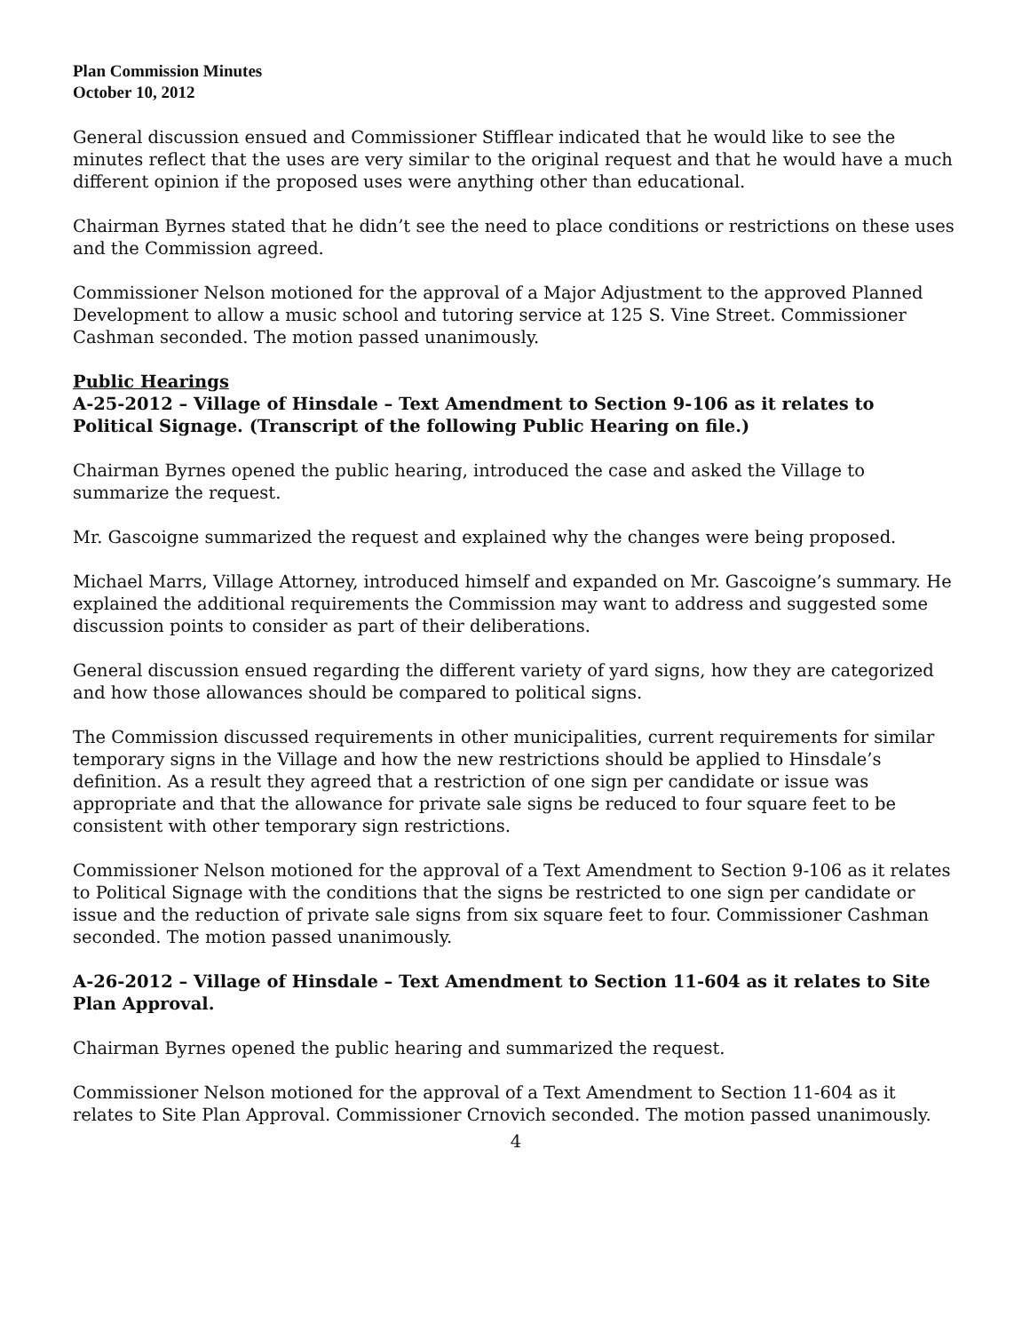Plan Commission Minutes
October 10, 2012
General discussion ensued and Commissioner Stifflear indicated that he would like to see the minutes reflect that the uses are very similar to the original request and that he would have a much different opinion if the proposed uses were anything other than educational.
Chairman Byrnes stated that he didn’t see the need to place conditions or restrictions on these uses and the Commission agreed.
Commissioner Nelson motioned for the approval of a Major Adjustment to the approved Planned Development to allow a music school and tutoring service at 125 S. Vine Street. Commissioner Cashman seconded. The motion passed unanimously.
Public Hearings
A-25-2012 – Village of Hinsdale – Text Amendment to Section 9-106 as it relates to Political Signage. (Transcript of the following Public Hearing on file.)
Chairman Byrnes opened the public hearing, introduced the case and asked the Village to summarize the request.
Mr. Gascoigne summarized the request and explained why the changes were being proposed.
Michael Marrs, Village Attorney, introduced himself and expanded on Mr. Gascoigne’s summary. He explained the additional requirements the Commission may want to address and suggested some discussion points to consider as part of their deliberations.
General discussion ensued regarding the different variety of yard signs, how they are categorized and how those allowances should be compared to political signs.
The Commission discussed requirements in other municipalities, current requirements for similar temporary signs in the Village and how the new restrictions should be applied to Hinsdale’s definition. As a result they agreed that a restriction of one sign per candidate or issue was appropriate and that the allowance for private sale signs be reduced to four square feet to be consistent with other temporary sign restrictions.
Commissioner Nelson motioned for the approval of a Text Amendment to Section 9-106 as it relates to Political Signage with the conditions that the signs be restricted to one sign per candidate or issue and the reduction of private sale signs from six square feet to four. Commissioner Cashman seconded. The motion passed unanimously.
A-26-2012 – Village of Hinsdale – Text Amendment to Section 11-604 as it relates to Site Plan Approval.
Chairman Byrnes opened the public hearing and summarized the request.
Commissioner Nelson motioned for the approval of a Text Amendment to Section 11-604 as it relates to Site Plan Approval. Commissioner Crnovich seconded. The motion passed unanimously.
4